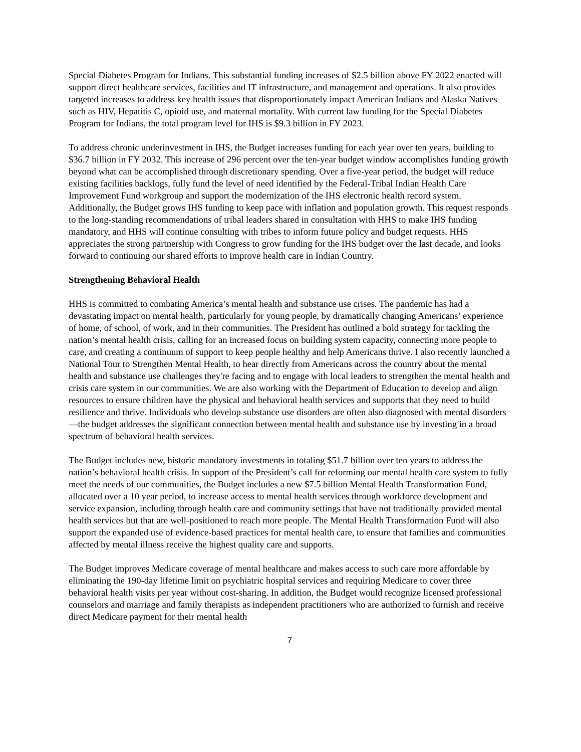Special Diabetes Program for Indians. This substantial funding increases of $2.5 billion above FY 2022 enacted will support direct healthcare services, facilities and IT infrastructure, and management and operations. It also provides targeted increases to address key health issues that disproportionately impact American Indians and Alaska Natives such as HIV, Hepatitis C, opioid use, and maternal mortality. With current law funding for the Special Diabetes Program for Indians, the total program level for IHS is $9.3 billion in FY 2023.
To address chronic underinvestment in IHS, the Budget increases funding for each year over ten years, building to $36.7 billion in FY 2032. This increase of 296 percent over the ten-year budget window accomplishes funding growth beyond what can be accomplished through discretionary spending. Over a five-year period, the budget will reduce existing facilities backlogs, fully fund the level of need identified by the Federal-Tribal Indian Health Care Improvement Fund workgroup and support the modernization of the IHS electronic health record system. Additionally, the Budget grows IHS funding to keep pace with inflation and population growth. This request responds to the long-standing recommendations of tribal leaders shared in consultation with HHS to make IHS funding mandatory, and HHS will continue consulting with tribes to inform future policy and budget requests. HHS appreciates the strong partnership with Congress to grow funding for the IHS budget over the last decade, and looks forward to continuing our shared efforts to improve health care in Indian Country.
Strengthening Behavioral Health
HHS is committed to combating America’s mental health and substance use crises. The pandemic has had a devastating impact on mental health, particularly for young people, by dramatically changing Americans’ experience of home, of school, of work, and in their communities. The President has outlined a bold strategy for tackling the nation’s mental health crisis, calling for an increased focus on building system capacity, connecting more people to care, and creating a continuum of support to keep people healthy and help Americans thrive. I also recently launched a National Tour to Strengthen Mental Health, to hear directly from Americans across the country about the mental health and substance use challenges they're facing and to engage with local leaders to strengthen the mental health and crisis care system in our communities. We are also working with the Department of Education to develop and align resources to ensure children have the physical and behavioral health services and supports that they need to build resilience and thrive. Individuals who develop substance use disorders are often also diagnosed with mental disorders—the budget addresses the significant connection between mental health and substance use by investing in a broad spectrum of behavioral health services.
The Budget includes new, historic mandatory investments in totaling $51.7 billion over ten years to address the nation’s behavioral health crisis. In support of the President’s call for reforming our mental health care system to fully meet the needs of our communities, the Budget includes a new $7.5 billion Mental Health Transformation Fund, allocated over a 10 year period, to increase access to mental health services through workforce development and service expansion, including through health care and community settings that have not traditionally provided mental health services but that are well-positioned to reach more people. The Mental Health Transformation Fund will also support the expanded use of evidence-based practices for mental health care, to ensure that families and communities affected by mental illness receive the highest quality care and supports.
The Budget improves Medicare coverage of mental healthcare and makes access to such care more affordable by eliminating the 190-day lifetime limit on psychiatric hospital services and requiring Medicare to cover three behavioral health visits per year without cost-sharing. In addition, the Budget would recognize licensed professional counselors and marriage and family therapists as independent practitioners who are authorized to furnish and receive direct Medicare payment for their mental health
7